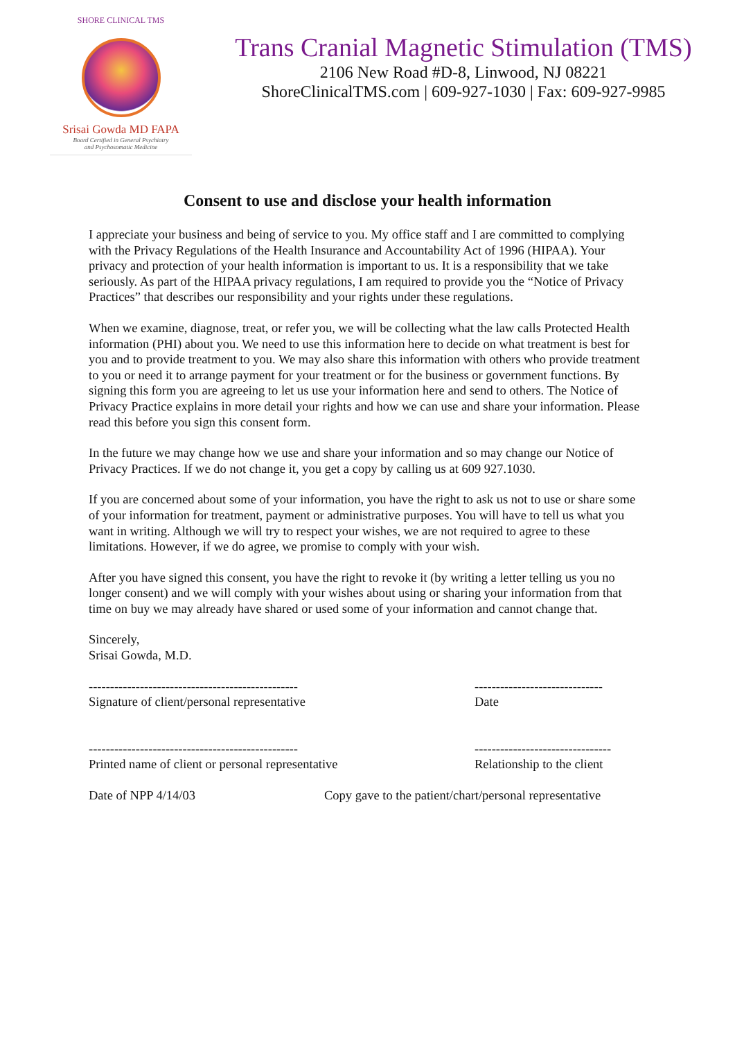SHORE CLINICAL TMS
Srisai Gowda MD FAPA
Board Certified in General Psychiatry
and Psychosomatic Medicine
Trans Cranial Magnetic Stimulation (TMS)
2106 New Road #D-8, Linwood, NJ 08221
ShoreClinicalTMS.com | 609-927-1030 | Fax: 609-927-9985
Consent to use and disclose your health information
I appreciate your business and being of service to you. My office staff and I are committed to complying with the Privacy Regulations of the Health Insurance and Accountability Act of 1996 (HIPAA). Your privacy and protection of your health information is important to us. It is a responsibility that we take seriously. As part of the HIPAA privacy regulations, I am required to provide you the “Notice of Privacy Practices” that describes our responsibility and your rights under these regulations.
When we examine, diagnose, treat, or refer you, we will be collecting what the law calls Protected Health information (PHI) about you. We need to use this information here to decide on what treatment is best for you and to provide treatment to you. We may also share this information with others who provide treatment to you or need it to arrange payment for your treatment or for the business or government functions. By signing this form you are agreeing to let us use your information here and send to others. The Notice of Privacy Practice explains in more detail your rights and how we can use and share your information. Please read this before you sign this consent form.
In the future we may change how we use and share your information and so may change our Notice of Privacy Practices. If we do not change it, you get a copy by calling us at 609 927.1030.
If you are concerned about some of your information, you have the right to ask us not to use or share some of your information for treatment, payment or administrative purposes. You will have to tell us what you want in writing. Although we will try to respect your wishes, we are not required to agree to these limitations. However, if we do agree, we promise to comply with your wish.
After you have signed this consent, you have the right to revoke it (by writing a letter telling us you no longer consent) and we will comply with your wishes about using or sharing your information from that time on buy we may already have shared or used some of your information and cannot change that.
Sincerely,
Srisai Gowda, M.D.
-------------------------------------------------
Signature of client/personal representative
------------------------------
Date
-------------------------------------------------
Printed name of client or personal representative
--------------------------------
Relationship to the client
Date of NPP 4/14/03 Copy gave to the patient/chart/personal representative